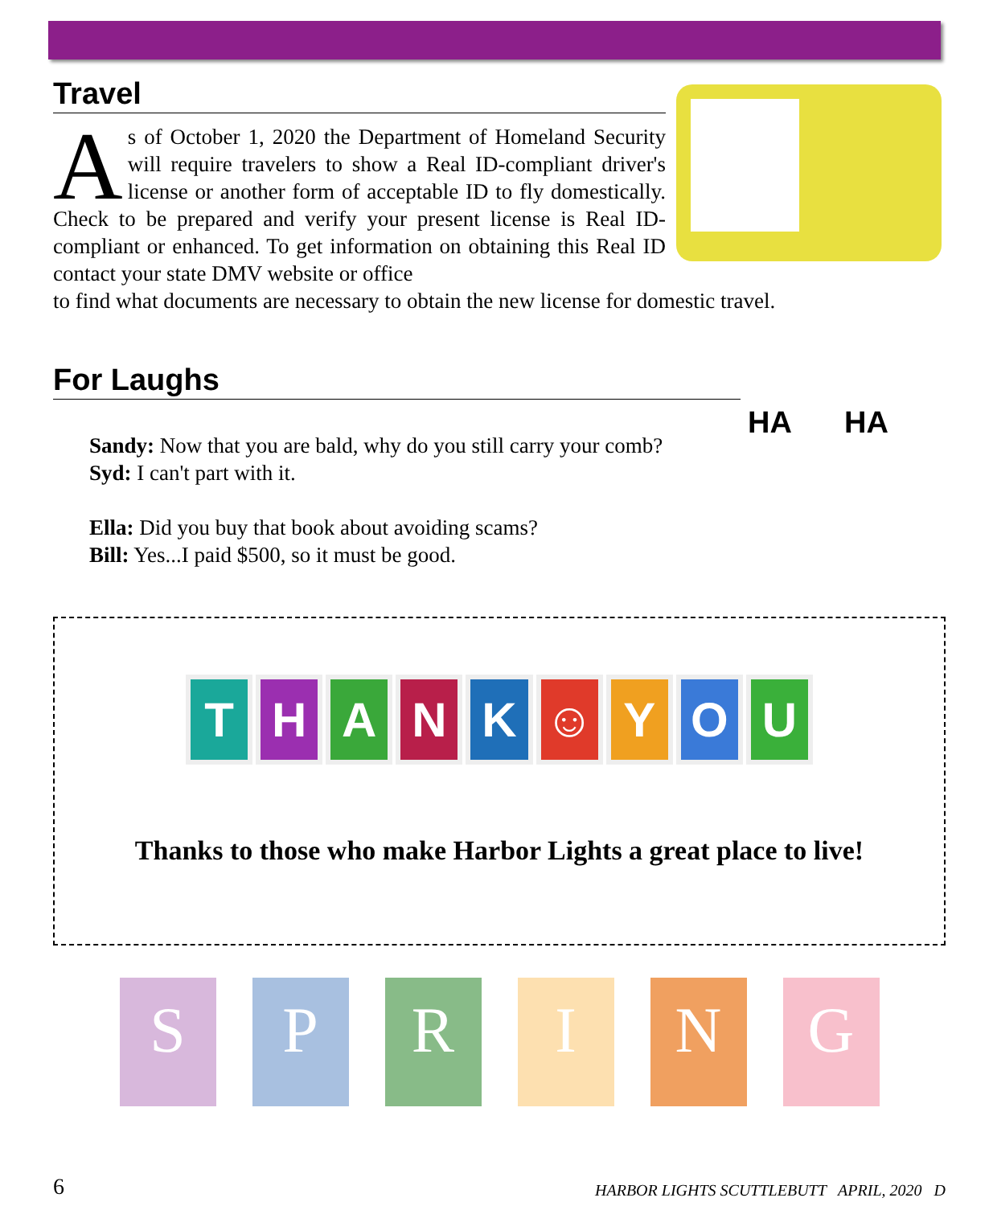Travel
As of October 1, 2020 the Department of Homeland Security will require travelers to show a Real ID-compliant driver's license or another form of acceptable ID to fly domestically. Check to be prepared and verify your present license is Real ID-compliant or enhanced. To get information on obtaining this Real ID contact your state DMV website or office
to find what documents are necessary to obtain the new license for domestic travel.
For Laughs
Sandy: Now that you are bald, why do you still carry your comb?
Syd: I can't part with it.
Ella: Did you buy that book about avoiding scams?
Bill: Yes...I paid $500, so it must be good.
THANK ☺ YOU
Thanks to those who make Harbor Lights a great place to live!
SPRING
HA HA
6 HARBOR LIGHTS SCUTTLEBUTT APRIL, 2020 D